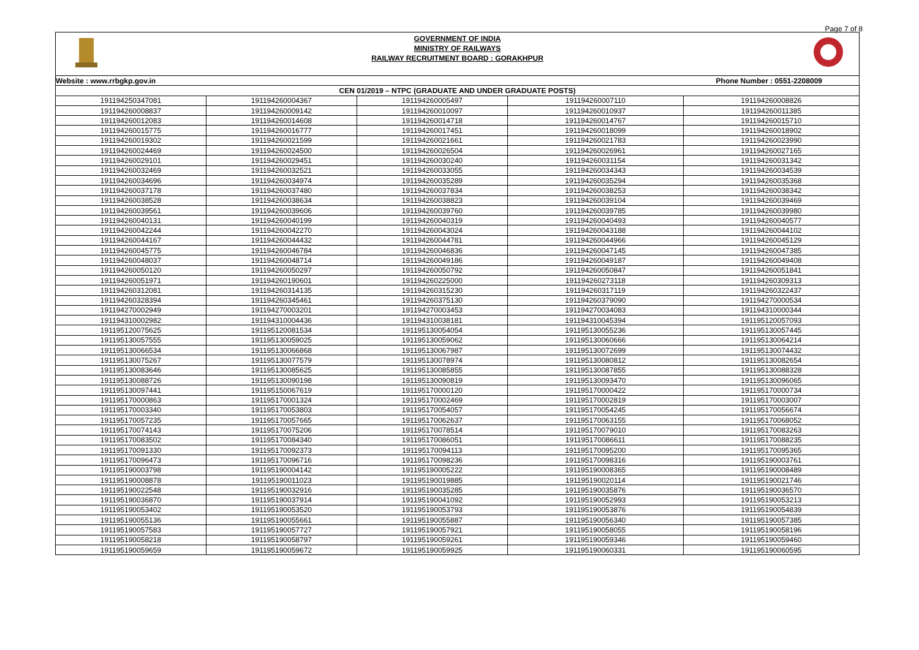Page 7 of 8
GOVERNMENT OF INDIA
MINISTRY OF RAILWAYS
RAILWAY RECRUITMENT BOARD : GORAKHPUR
| Website : www.rrbgkp.gov.in | | | Phone Number : 0551-2208009 | |
| --- | --- | --- | --- | --- |
| CEN 01/2019 – NTPC (GRADUATE AND UNDER GRADUATE POSTS) | | | | |
| 191194250347081 | 191194260004367 | 191194260005497 | 191194260007110 | 191194260008826 |
| 191194260008837 | 191194260009142 | 191194260010097 | 191194260010937 | 191194260011385 |
| 191194260012083 | 191194260014608 | 191194260014718 | 191194260014767 | 191194260015710 |
| 191194260015775 | 191194260016777 | 191194260017451 | 191194260018099 | 191194260018902 |
| 191194260019302 | 191194260021599 | 191194260021661 | 191194260021783 | 191194260023990 |
| 191194260024469 | 191194260024500 | 191194260026504 | 191194260026961 | 191194260027165 |
| 191194260029101 | 191194260029451 | 191194260030240 | 191194260031154 | 191194260031342 |
| 191194260032469 | 191194260032521 | 191194260033055 | 191194260034343 | 191194260034539 |
| 191194260034696 | 191194260034974 | 191194260035289 | 191194260035294 | 191194260035368 |
| 191194260037178 | 191194260037480 | 191194260037834 | 191194260038253 | 191194260038342 |
| 191194260038528 | 191194260038634 | 191194260038823 | 191194260039104 | 191194260039469 |
| 191194260039561 | 191194260039606 | 191194260039760 | 191194260039785 | 191194260039980 |
| 191194260040131 | 191194260040199 | 191194260040319 | 191194260040493 | 191194260040577 |
| 191194260042244 | 191194260042270 | 191194260043024 | 191194260043188 | 191194260044102 |
| 191194260044167 | 191194260044432 | 191194260044781 | 191194260044966 | 191194260045129 |
| 191194260045775 | 191194260046784 | 191194260046836 | 191194260047145 | 191194260047385 |
| 191194260048037 | 191194260048714 | 191194260049186 | 191194260049187 | 191194260049408 |
| 191194260050120 | 191194260050297 | 191194260050792 | 191194260050847 | 191194260051841 |
| 191194260051971 | 191194260190601 | 191194260225000 | 191194260273118 | 191194260309313 |
| 191194260312081 | 191194260314135 | 191194260315230 | 191194260317119 | 191194260322437 |
| 191194260328394 | 191194260345461 | 191194260375130 | 191194260379090 | 191194270000534 |
| 191194270002949 | 191194270003201 | 191194270003453 | 191194270034083 | 191194310000344 |
| 191194310002982 | 191194310004436 | 191194310038181 | 191194310045394 | 191195120057093 |
| 191195120075625 | 191195120081534 | 191195130054054 | 191195130055236 | 191195130057445 |
| 191195130057555 | 191195130059025 | 191195130059062 | 191195130060666 | 191195130064214 |
| 191195130066534 | 191195130066868 | 191195130067987 | 191195130072699 | 191195130074432 |
| 191195130075267 | 191195130077579 | 191195130078974 | 191195130080812 | 191195130082654 |
| 191195130083646 | 191195130085625 | 191195130085855 | 191195130087855 | 191195130088328 |
| 191195130088726 | 191195130090198 | 191195130090819 | 191195130093470 | 191195130096065 |
| 191195130097441 | 191195150067619 | 191195170000120 | 191195170000422 | 191195170000734 |
| 191195170000863 | 191195170001324 | 191195170002469 | 191195170002819 | 191195170003007 |
| 191195170003340 | 191195170053803 | 191195170054057 | 191195170054245 | 191195170056674 |
| 191195170057235 | 191195170057665 | 191195170062637 | 191195170063155 | 191195170068052 |
| 191195170074143 | 191195170075206 | 191195170078514 | 191195170079010 | 191195170083263 |
| 191195170083502 | 191195170084340 | 191195170086051 | 191195170086611 | 191195170088235 |
| 191195170091330 | 191195170092373 | 191195170094113 | 191195170095200 | 191195170095365 |
| 191195170096473 | 191195170096716 | 191195170098236 | 191195170098316 | 191195190003761 |
| 191195190003798 | 191195190004142 | 191195190005222 | 191195190008365 | 191195190008489 |
| 191195190008878 | 191195190011023 | 191195190019885 | 191195190020114 | 191195190021746 |
| 191195190022548 | 191195190032916 | 191195190035285 | 191195190035876 | 191195190036570 |
| 191195190036870 | 191195190037914 | 191195190041092 | 191195190052993 | 191195190053213 |
| 191195190053402 | 191195190053520 | 191195190053793 | 191195190053876 | 191195190054839 |
| 191195190055136 | 191195190055661 | 191195190055887 | 191195190056340 | 191195190057385 |
| 191195190057583 | 191195190057727 | 191195190057921 | 191195190058055 | 191195190058196 |
| 191195190058218 | 191195190058797 | 191195190059261 | 191195190059346 | 191195190059460 |
| 191195190059659 | 191195190059672 | 191195190059925 | 191195190060331 | 191195190060595 |